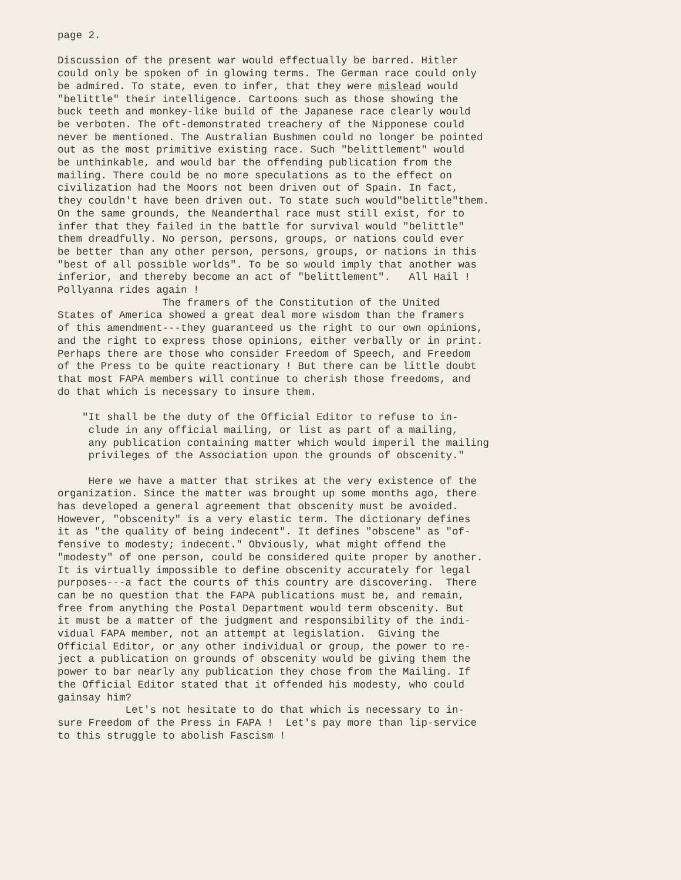page 2. Discussion of the present war would effectually be barred. Hitler could only be spoken of in glowing terms. The German race could only be admired. To state, even to infer, that they were mislead would "belittle" their intelligence. Cartoons such as those showing the buck teeth and monkey-like build of the Japanese race clearly would be verboten. The oft-demonstrated treachery of the Nipponese could never be mentioned. The Australian Bushmen could no longer be pointed out as the most primitive existing race. Such "belittlement" would be unthinkable, and would bar the offending publication from the mailing. There could be no more speculations as to the effect on civilization had the Moors not been driven out of Spain. In fact, they couldn't have been driven out. To state such would"belittle"them. On the same grounds, the Neanderthal race must still exist, for to infer that they failed in the battle for survival would "belittle" them dreadfully. No person, persons, groups, or nations could ever be better than any other person, persons, groups, or nations in this "best of all possible worlds". To be so would imply that another was inferior, and thereby become an act of "belittlement". All Hail ! Pollyanna rides again ! The framers of the Constitution of the United States of America showed a great deal more wisdom than the framers of this amendment---they guaranteed us the right to our own opinions, and the right to express those opinions, either verbally or in print. Perhaps there are those who consider Freedom of Speech, and Freedom of the Press to be quite reactionary ! But there can be little doubt that most FAPA members will continue to cherish those freedoms, and do that which is necessary to insure them. "It shall be the duty of the Official Editor to refuse to in- clude in any official mailing, or list as part of a mailing, any publication containing matter which would imperil the mailing privileges of the Association upon the grounds of obscenity." Here we have a matter that strikes at the very existence of the organization. Since the matter was brought up some months ago, there has developed a general agreement that obscenity must be avoided. However, "obscenity" is a very elastic term. The dictionary defines it as "the quality of being indecent". It defines "obscene" as "of- fensive to modesty; indecent." Obviously, what might offend the "modesty" of one person, could be considered quite proper by another. It is virtually impossible to define obscenity accurately for legal purposes---a fact the courts of this country are discovering. There can be no question that the FAPA publications must be, and remain, free from anything the Postal Department would term obscenity. But it must be a matter of the judgment and responsibility of the indi- vidual FAPA member, not an attempt at legislation. Giving the Official Editor, or any other individual or group, the power to re- ject a publication on grounds of obscenity would be giving them the power to bar nearly any publication they chose from the Mailing. If the Official Editor stated that it offended his modesty, who could gainsay him? Let's not hesitate to do that which is necessary to in- sure Freedom of the Press in FAPA ! Let's pay more than lip-service to this struggle to abolish Fascism !